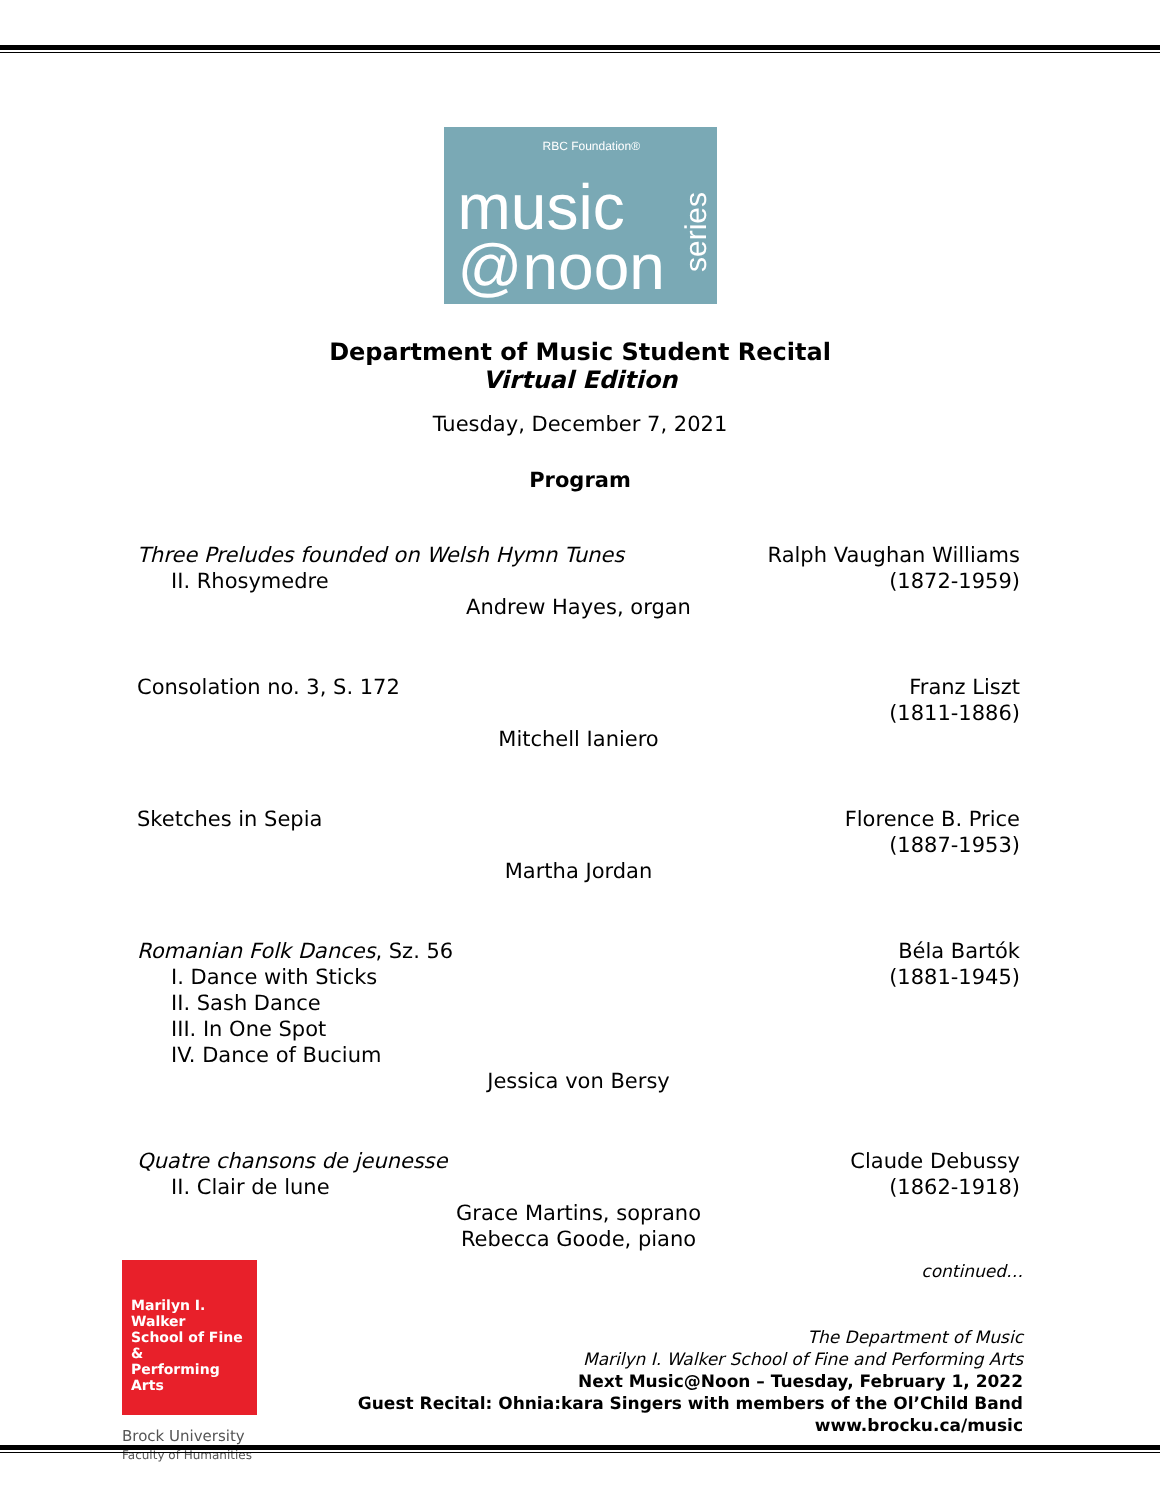RBC Foundation®
music
@noon
series
Department of Music Student Recital
Virtual Edition
Tuesday, December 7, 2021
Program
Three Preludes founded on Welsh Hymn Tunes
II. Rhosymedre Ralph Vaughan Williams
(1872-1959)
Andrew Hayes, organ
Consolation no. 3, S. 172 Franz Liszt
(1811-1886)
Mitchell Ianiero
Sketches in Sepia Florence B. Price
(1887-1953)
Martha Jordan
Romanian Folk Dances, Sz. 56
I. Dance with Sticks
II. Sash Dance
III. In One Spot
IV. Dance of Bucium Béla Bartók
(1881-1945)
Jessica von Bersy
Quatre chansons de jeunesse
II. Clair de lune Claude Debussy
(1862-1918)
Grace Martins, soprano
Rebecca Goode, piano
Marilyn I. Walker
School of Fine &
Performing Arts
Brock University
Faculty of Humanities
continued…
The Department of Music
Marilyn I. Walker School of Fine and Performing Arts
Next Music@Noon – Tuesday, February 1, 2022
Guest Recital: Ohnia:kara Singers with members of the Ol’Child Band
www.brocku.ca/music